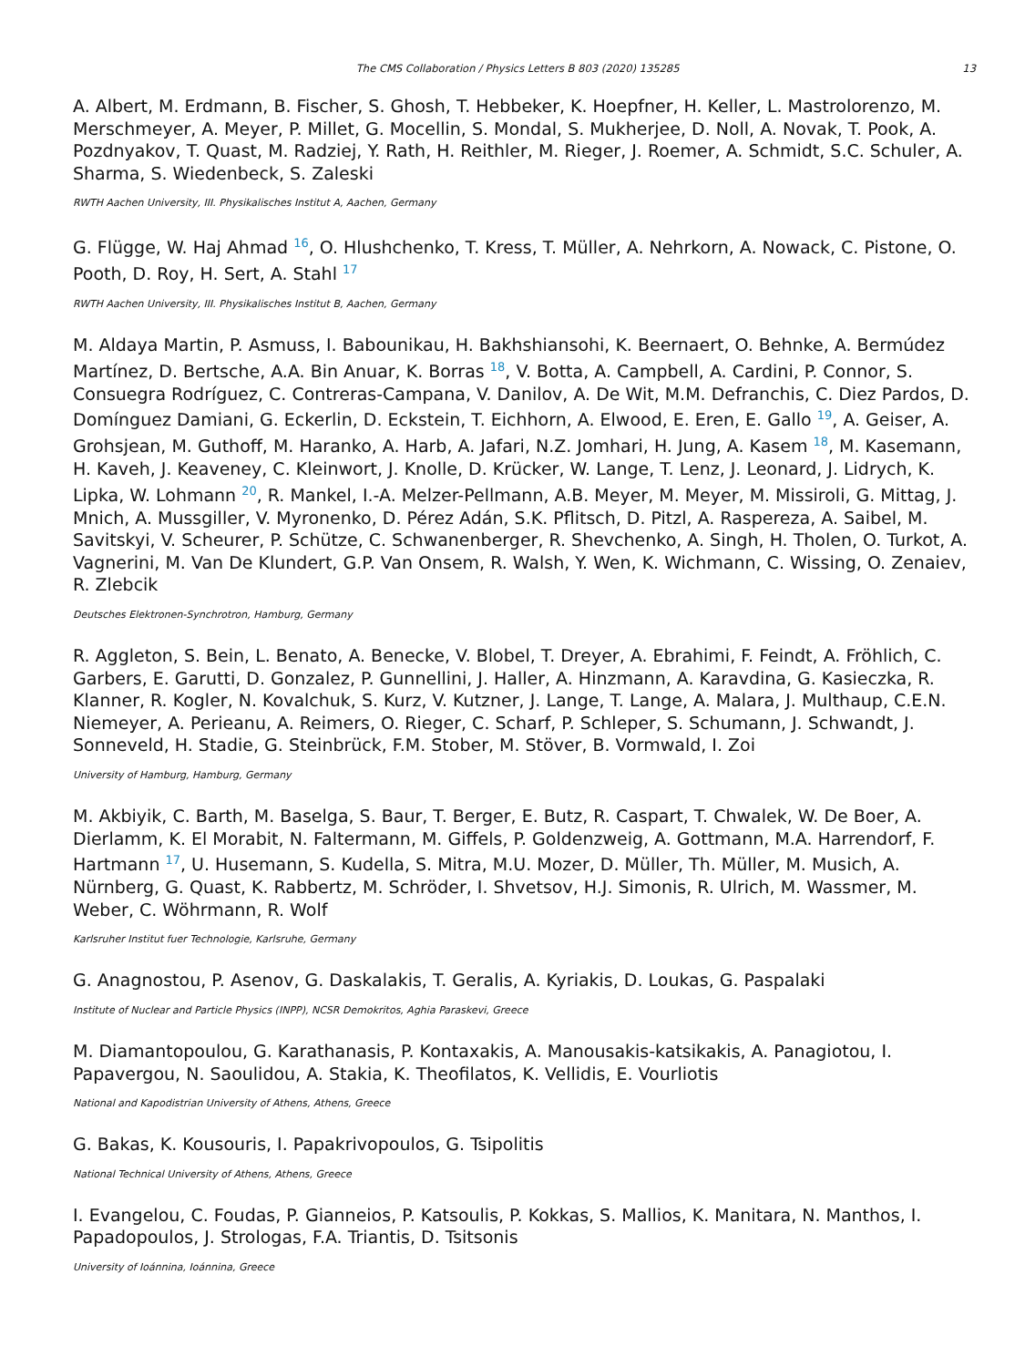The CMS Collaboration / Physics Letters B 803 (2020) 135285 13
A. Albert, M. Erdmann, B. Fischer, S. Ghosh, T. Hebbeker, K. Hoepfner, H. Keller, L. Mastrolorenzo, M. Merschmeyer, A. Meyer, P. Millet, G. Mocellin, S. Mondal, S. Mukherjee, D. Noll, A. Novak, T. Pook, A. Pozdnyakov, T. Quast, M. Radziej, Y. Rath, H. Reithler, M. Rieger, J. Roemer, A. Schmidt, S.C. Schuler, A. Sharma, S. Wiedenbeck, S. Zaleski
RWTH Aachen University, III. Physikalisches Institut A, Aachen, Germany
G. Flügge, W. Haj Ahmad <sup>16</sup>, O. Hlushchenko, T. Kress, T. Müller, A. Nehrkorn, A. Nowack, C. Pistone, O. Pooth, D. Roy, H. Sert, A. Stahl <sup>17</sup>
RWTH Aachen University, III. Physikalisches Institut B, Aachen, Germany
M. Aldaya Martin, P. Asmuss, I. Babounikau, H. Bakhshiansohi, K. Beernaert, O. Behnke, A. Bermúdez Martínez, D. Bertsche, A.A. Bin Anuar, K. Borras <sup>18</sup>, V. Botta, A. Campbell, A. Cardini, P. Connor, S. Consuegra Rodríguez, C. Contreras-Campana, V. Danilov, A. De Wit, M.M. Defranchis, C. Diez Pardos, D. Domínguez Damiani, G. Eckerlin, D. Eckstein, T. Eichhorn, A. Elwood, E. Eren, E. Gallo <sup>19</sup>, A. Geiser, A. Grohsjean, M. Guthoff, M. Haranko, A. Harb, A. Jafari, N.Z. Jomhari, H. Jung, A. Kasem <sup>18</sup>, M. Kasemann, H. Kaveh, J. Keaveney, C. Kleinwort, J. Knolle, D. Krücker, W. Lange, T. Lenz, J. Leonard, J. Lidrych, K. Lipka, W. Lohmann <sup>20</sup>, R. Mankel, I.-A. Melzer-Pellmann, A.B. Meyer, M. Meyer, M. Missiroli, G. Mittag, J. Mnich, A. Mussgiller, V. Myronenko, D. Pérez Adán, S.K. Pflitsch, D. Pitzl, A. Raspereza, A. Saibel, M. Savitskyi, V. Scheurer, P. Schütze, C. Schwanenberger, R. Shevchenko, A. Singh, H. Tholen, O. Turkot, A. Vagnerini, M. Van De Klundert, G.P. Van Onsem, R. Walsh, Y. Wen, K. Wichmann, C. Wissing, O. Zenaiev, R. Zlebcik
Deutsches Elektronen-Synchrotron, Hamburg, Germany
R. Aggleton, S. Bein, L. Benato, A. Benecke, V. Blobel, T. Dreyer, A. Ebrahimi, F. Feindt, A. Fröhlich, C. Garbers, E. Garutti, D. Gonzalez, P. Gunnellini, J. Haller, A. Hinzmann, A. Karavdina, G. Kasieczka, R. Klanner, R. Kogler, N. Kovalchuk, S. Kurz, V. Kutzner, J. Lange, T. Lange, A. Malara, J. Multhaup, C.E.N. Niemeyer, A. Perieanu, A. Reimers, O. Rieger, C. Scharf, P. Schleper, S. Schumann, J. Schwandt, J. Sonneveld, H. Stadie, G. Steinbrück, F.M. Stober, M. Stöver, B. Vormwald, I. Zoi
University of Hamburg, Hamburg, Germany
M. Akbiyik, C. Barth, M. Baselga, S. Baur, T. Berger, E. Butz, R. Caspart, T. Chwalek, W. De Boer, A. Dierlamm, K. El Morabit, N. Faltermann, M. Giffels, P. Goldenzweig, A. Gottmann, M.A. Harrendorf, F. Hartmann <sup>17</sup>, U. Husemann, S. Kudella, S. Mitra, M.U. Mozer, D. Müller, Th. Müller, M. Musich, A. Nürnberg, G. Quast, K. Rabbertz, M. Schröder, I. Shvetsov, H.J. Simonis, R. Ulrich, M. Wassmer, M. Weber, C. Wöhrmann, R. Wolf
Karlsruher Institut fuer Technologie, Karlsruhe, Germany
G. Anagnostou, P. Asenov, G. Daskalakis, T. Geralis, A. Kyriakis, D. Loukas, G. Paspalaki
Institute of Nuclear and Particle Physics (INPP), NCSR Demokritos, Aghia Paraskevi, Greece
M. Diamantopoulou, G. Karathanasis, P. Kontaxakis, A. Manousakis-katsikakis, A. Panagiotou, I. Papavergou, N. Saoulidou, A. Stakia, K. Theofilatos, K. Vellidis, E. Vourliotis
National and Kapodistrian University of Athens, Athens, Greece
G. Bakas, K. Kousouris, I. Papakrivopoulos, G. Tsipolitis
National Technical University of Athens, Athens, Greece
I. Evangelou, C. Foudas, P. Gianneios, P. Katsoulis, P. Kokkas, S. Mallios, K. Manitara, N. Manthos, I. Papadopoulos, J. Strologas, F.A. Triantis, D. Tsitsonis
University of Ioánnina, Ioánnina, Greece